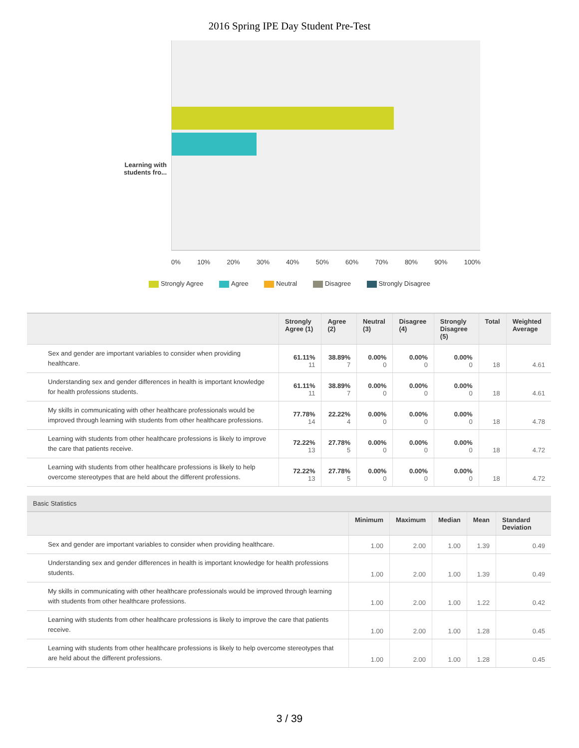2016 Spring IPE Day Student Pre-Test
Learning with students fro...
0% 10% 20% 30% 40% 50% 60% 70% 80% 90% 100%
Strongly Agree Agree Neutral Disagree Strongly Disagree
| | Strongly Agree (1) | Agree (2) | Neutral (3) | Disagree (4) | Strongly Disagree (5) | Total | Weighted Average |
| --- | --- | --- | --- | --- | --- | --- | --- |
| Sex and gender are important variables to consider when providing healthcare. | 61.11% 11 | 38.89% 7 | 0.00% 0 | 0.00% 0 | 0.00% 0 | 18 | 4.61 |
| Understanding sex and gender differences in health is important knowledge for health professions students. | 61.11% 11 | 38.89% 7 | 0.00% 0 | 0.00% 0 | 0.00% 0 | 18 | 4.61 |
| My skills in communicating with other healthcare professionals would be improved through learning with students from other healthcare professions. | 77.78% 14 | 22.22% 4 | 0.00% 0 | 0.00% 0 | 0.00% 0 | 18 | 4.78 |
| Learning with students from other healthcare professions is likely to improve the care that patients receive. | 72.22% 13 | 27.78% 5 | 0.00% 0 | 0.00% 0 | 0.00% 0 | 18 | 4.72 |
| Learning with students from other healthcare professions is likely to help overcome stereotypes that are held about the different professions. | 72.22% 13 | 27.78% 5 | 0.00% 0 | 0.00% 0 | 0.00% 0 | 18 | 4.72 |
| Basic Statistics | | | | | |
| --- | --- | --- | --- | --- | --- |
| | Minimum | Maximum | Median | Mean | Standard Deviation |
| Sex and gender are important variables to consider when providing healthcare. | 1.00 | 2.00 | 1.00 | 1.39 | 0.49 |
| Understanding sex and gender differences in health is important knowledge for health professions students. | 1.00 | 2.00 | 1.00 | 1.39 | 0.49 |
| My skills in communicating with other healthcare professionals would be improved through learning with students from other healthcare professions. | 1.00 | 2.00 | 1.00 | 1.22 | 0.42 |
| Learning with students from other healthcare professions is likely to improve the care that patients receive. | 1.00 | 2.00 | 1.00 | 1.28 | 0.45 |
| Learning with students from other healthcare professions is likely to help overcome stereotypes that are held about the different professions. | 1.00 | 2.00 | 1.00 | 1.28 | 0.45 |
3 / 39